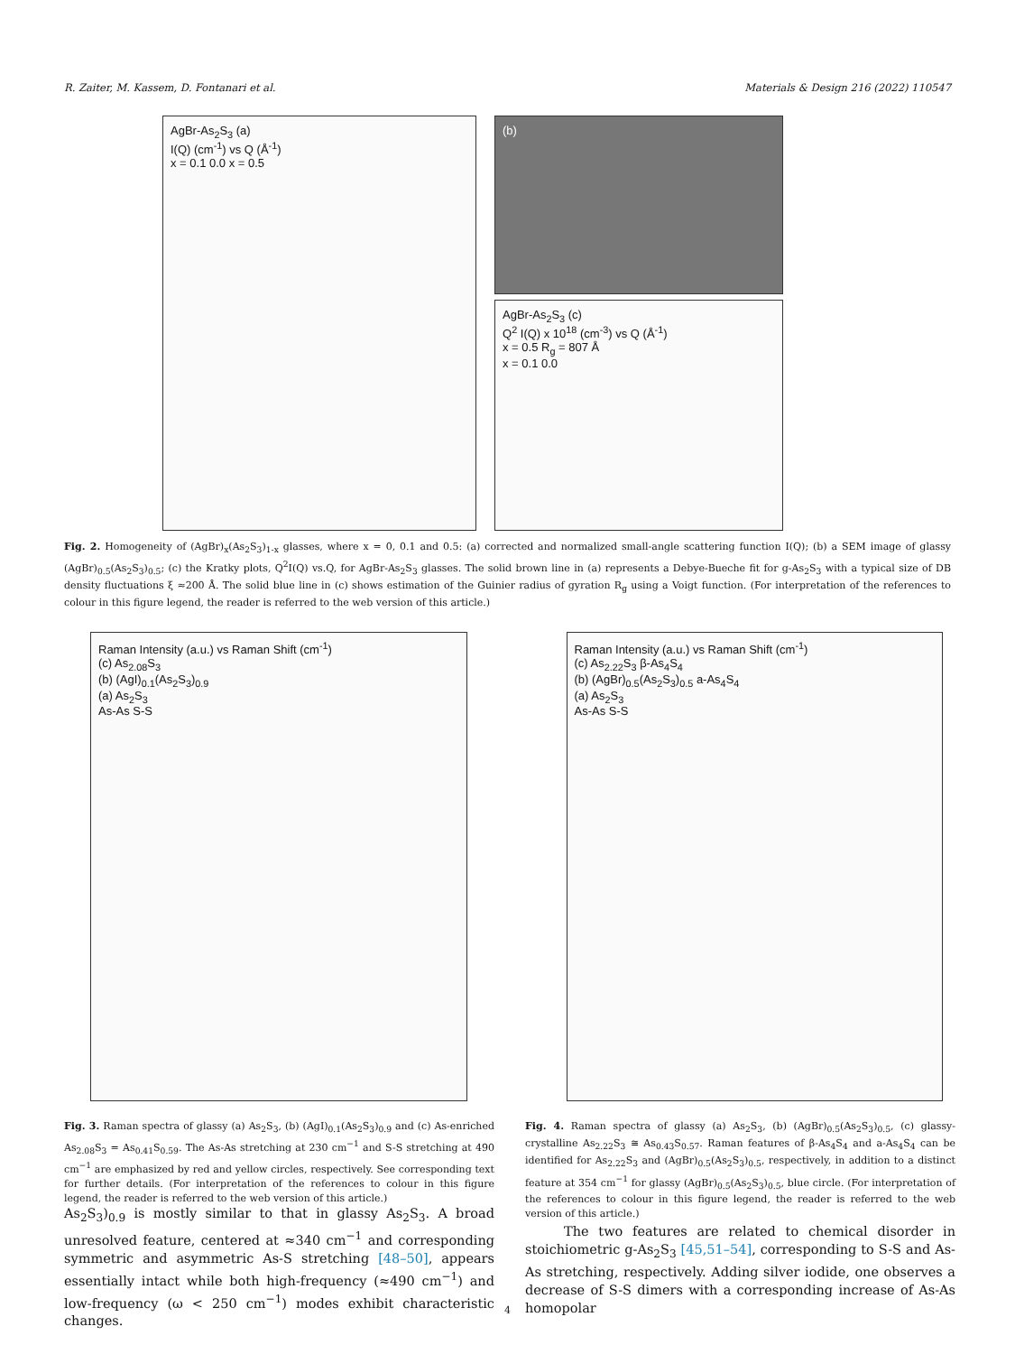R. Zaiter, M. Kassem, D. Fontanari et al. Materials & Design 216 (2022) 110547
AgBr-As<sub>2</sub>S<sub>3</sub> (a)
I(Q) (cm<sup>-1</sup>) vs Q (Å<sup>-1</sup>)
x = 0.1 0.0 x = 0.5
(b)
AgBr-As<sub>2</sub>S<sub>3</sub> (c)
Q<sup>2</sup> I(Q) x 10<sup>18</sup> (cm<sup>-3</sup>) vs Q (Å<sup>-1</sup>)
x = 0.5 R<sub>g</sub> = 807 Å
x = 0.1 0.0
Fig. 2. Homogeneity of (AgBr)<sub>x</sub>(As<sub>2</sub>S<sub>3</sub>)<sub>1-x</sub> glasses, where x = 0, 0.1 and 0.5: (a) corrected and normalized small-angle scattering function I(Q); (b) a SEM image of glassy (AgBr)<sub>0.5</sub>(As<sub>2</sub>S<sub>3</sub>)<sub>0.5</sub>; (c) the Kratky plots, Q<sup>2</sup>I(Q) vs.Q, for AgBr-As<sub>2</sub>S<sub>3</sub> glasses. The solid brown line in (a) represents a Debye-Bueche fit for g-As<sub>2</sub>S<sub>3</sub> with a typical size of DB density fluctuations ξ ≈200 Å. The solid blue line in (c) shows estimation of the Guinier radius of gyration R<sub>g</sub> using a Voigt function. (For interpretation of the references to colour in this figure legend, the reader is referred to the web version of this article.)
Raman Intensity (a.u.) vs Raman Shift (cm<sup>-1</sup>)
(c) As<sub>2.08</sub>S<sub>3</sub>
(b) (AgI)<sub>0.1</sub>(As<sub>2</sub>S<sub>3</sub>)<sub>0.9</sub>
(a) As<sub>2</sub>S<sub>3</sub>
As-As S-S
Raman Intensity (a.u.) vs Raman Shift (cm<sup>-1</sup>)
(c) As<sub>2.22</sub>S<sub>3</sub> β-As<sub>4</sub>S<sub>4</sub>
(b) (AgBr)<sub>0.5</sub>(As<sub>2</sub>S<sub>3</sub>)<sub>0.5</sub> a-As<sub>4</sub>S<sub>4</sub>
(a) As<sub>2</sub>S<sub>3</sub>
As-As S-S
Fig. 3. Raman spectra of glassy (a) As<sub>2</sub>S<sub>3</sub>, (b) (AgI)<sub>0.1</sub>(As<sub>2</sub>S<sub>3</sub>)<sub>0.9</sub> and (c) As-enriched As<sub>2.08</sub>S<sub>3</sub> = As<sub>0.41</sub>S<sub>0.59</sub>. The As-As stretching at 230 cm<sup>−1</sup> and S-S stretching at 490 cm<sup>−1</sup> are emphasized by red and yellow circles, respectively. See corresponding text for further details. (For interpretation of the references to colour in this figure legend, the reader is referred to the web version of this article.)
Fig. 4. Raman spectra of glassy (a) As<sub>2</sub>S<sub>3</sub>, (b) (AgBr)<sub>0.5</sub>(As<sub>2</sub>S<sub>3</sub>)<sub>0.5</sub>, (c) glassy-crystalline As<sub>2.22</sub>S<sub>3</sub> ≅ As<sub>0.43</sub>S<sub>0.57</sub>. Raman features of β-As<sub>4</sub>S<sub>4</sub> and a-As<sub>4</sub>S<sub>4</sub> can be identified for As<sub>2.22</sub>S<sub>3</sub> and (AgBr)<sub>0.5</sub>(As<sub>2</sub>S<sub>3</sub>)<sub>0.5</sub>, respectively, in addition to a distinct feature at 354 cm<sup>−1</sup> for glassy (AgBr)<sub>0.5</sub>(As<sub>2</sub>S<sub>3</sub>)<sub>0.5</sub>, blue circle. (For interpretation of the references to colour in this figure legend, the reader is referred to the web version of this article.)
As<sub>2</sub>S<sub>3</sub>)<sub>0.9</sub> is mostly similar to that in glassy As<sub>2</sub>S<sub>3</sub>. A broad unresolved feature, centered at ≈340 cm<sup>−1</sup> and corresponding symmetric and asymmetric As-S stretching [48–50], appears essentially intact while both high-frequency (≈490 cm<sup>−1</sup>) and low-frequency (ω < 250 cm<sup>−1</sup>) modes exhibit characteristic changes.
The two features are related to chemical disorder in stoichiometric g-As<sub>2</sub>S<sub>3</sub> [45,51–54], corresponding to S-S and As-As stretching, respectively. Adding silver iodide, one observes a decrease of S-S dimers with a corresponding increase of As-As homopolar
4